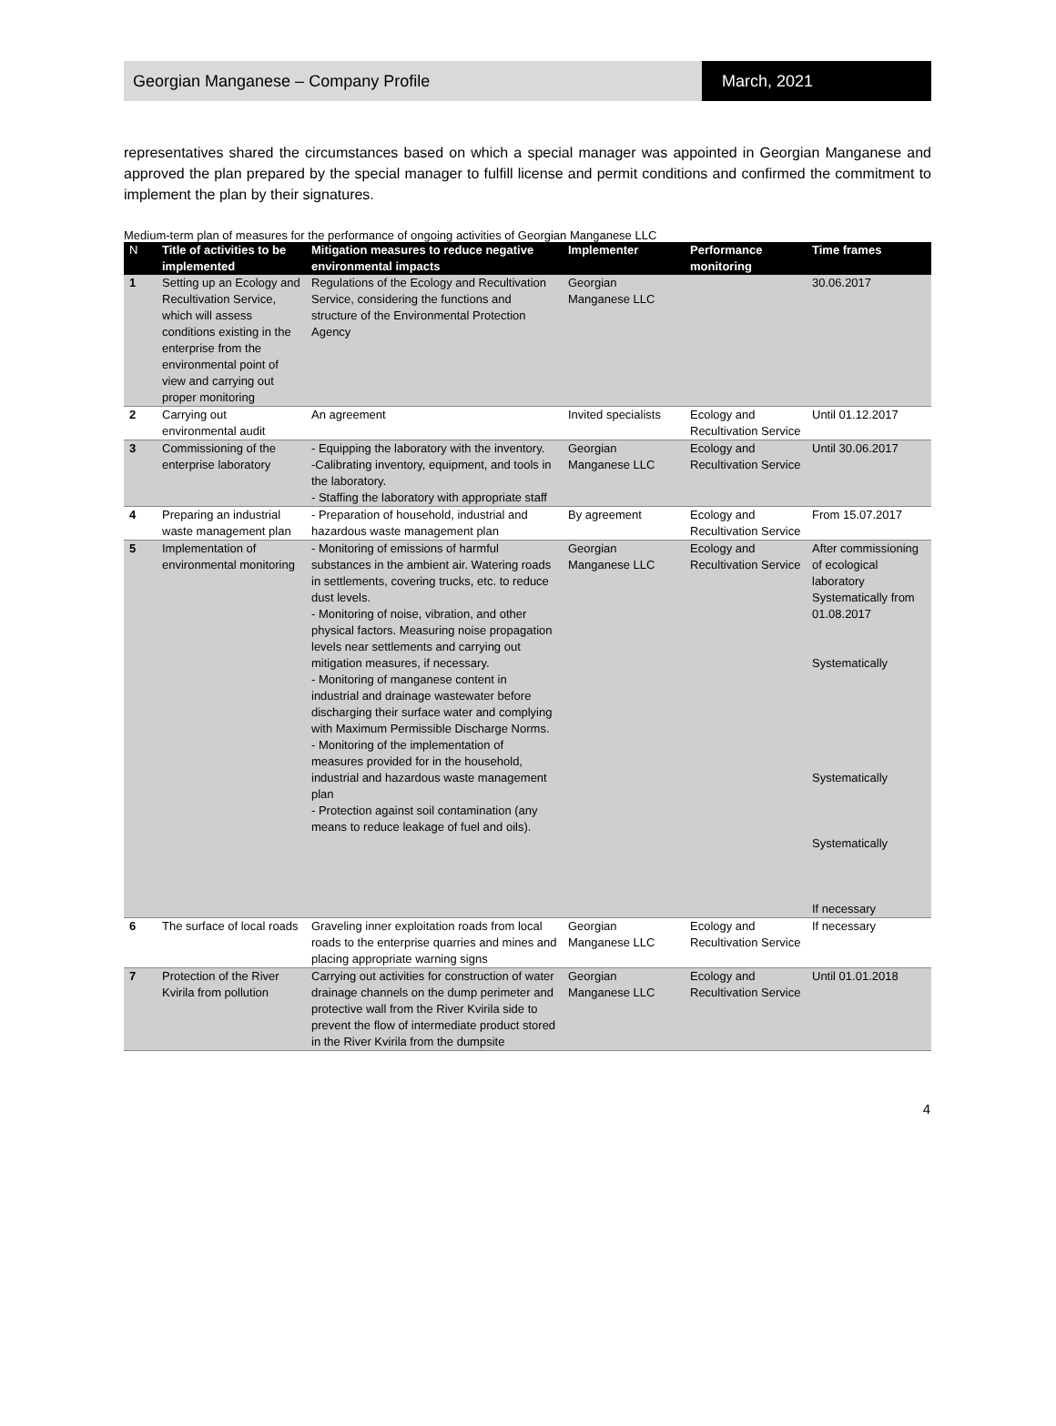Georgian Manganese – Company Profile
March, 2021
representatives shared the circumstances based on which a special manager was appointed in Georgian Manganese and approved the plan prepared by the special manager to fulfill license and permit conditions and confirmed the commitment to implement the plan by their signatures.
Medium-term plan of measures for the performance of ongoing activities of Georgian Manganese LLC
| N | Title of activities to be implemented | Mitigation measures to reduce negative environmental impacts | Implementer | Performance monitoring | Time frames |
| --- | --- | --- | --- | --- | --- |
| 1 | Setting up an Ecology and Recultivation Service, which will assess conditions existing in the enterprise from the environmental point of view and carrying out proper monitoring | Regulations of the Ecology and Recultivation Service, considering the functions and structure of the Environmental Protection Agency | Georgian Manganese LLC | | 30.06.2017 |
| 2 | Carrying out environmental audit | An agreement | Invited specialists | Ecology and Recultivation Service | Until 01.12.2017 |
| 3 | Commissioning of the enterprise laboratory | - Equipping the laboratory with the inventory. -Calibrating inventory, equipment, and tools in the laboratory. - Staffing the laboratory with appropriate staff | Georgian Manganese LLC | Ecology and Recultivation Service | Until 30.06.2017 |
| 4 | Preparing an industrial waste management plan | - Preparation of household, industrial and hazardous waste management plan | By agreement | Ecology and Recultivation Service | From 15.07.2017 |
| 5 | Implementation of environmental monitoring | - Monitoring of emissions of harmful substances in the ambient air. Watering roads in settlements, covering trucks, etc. to reduce dust levels. - Monitoring of noise, vibration, and other physical factors. Measuring noise propagation levels near settlements and carrying out mitigation measures, if necessary. - Monitoring of manganese content in industrial and drainage wastewater before discharging their surface water and complying with Maximum Permissible Discharge Norms. - Monitoring of the implementation of measures provided for in the household, industrial and hazardous waste management plan - Protection against soil contamination (any means to reduce leakage of fuel and oils). | Georgian Manganese LLC | Ecology and Recultivation Service | After commissioning of ecological laboratory Systematically from 01.08.2017 Systematically Systematically Systematically If necessary |
| 6 | The surface of local roads | Graveling inner exploitation roads from local roads to the enterprise quarries and mines and placing appropriate warning signs | Georgian Manganese LLC | Ecology and Recultivation Service | If necessary |
| 7 | Protection of the River Kvirila from pollution | Carrying out activities for construction of water drainage channels on the dump perimeter and protective wall from the River Kvirila side to prevent the flow of intermediate product stored in the River Kvirila from the dumpsite | Georgian Manganese LLC | Ecology and Recultivation Service | Until 01.01.2018 |
4